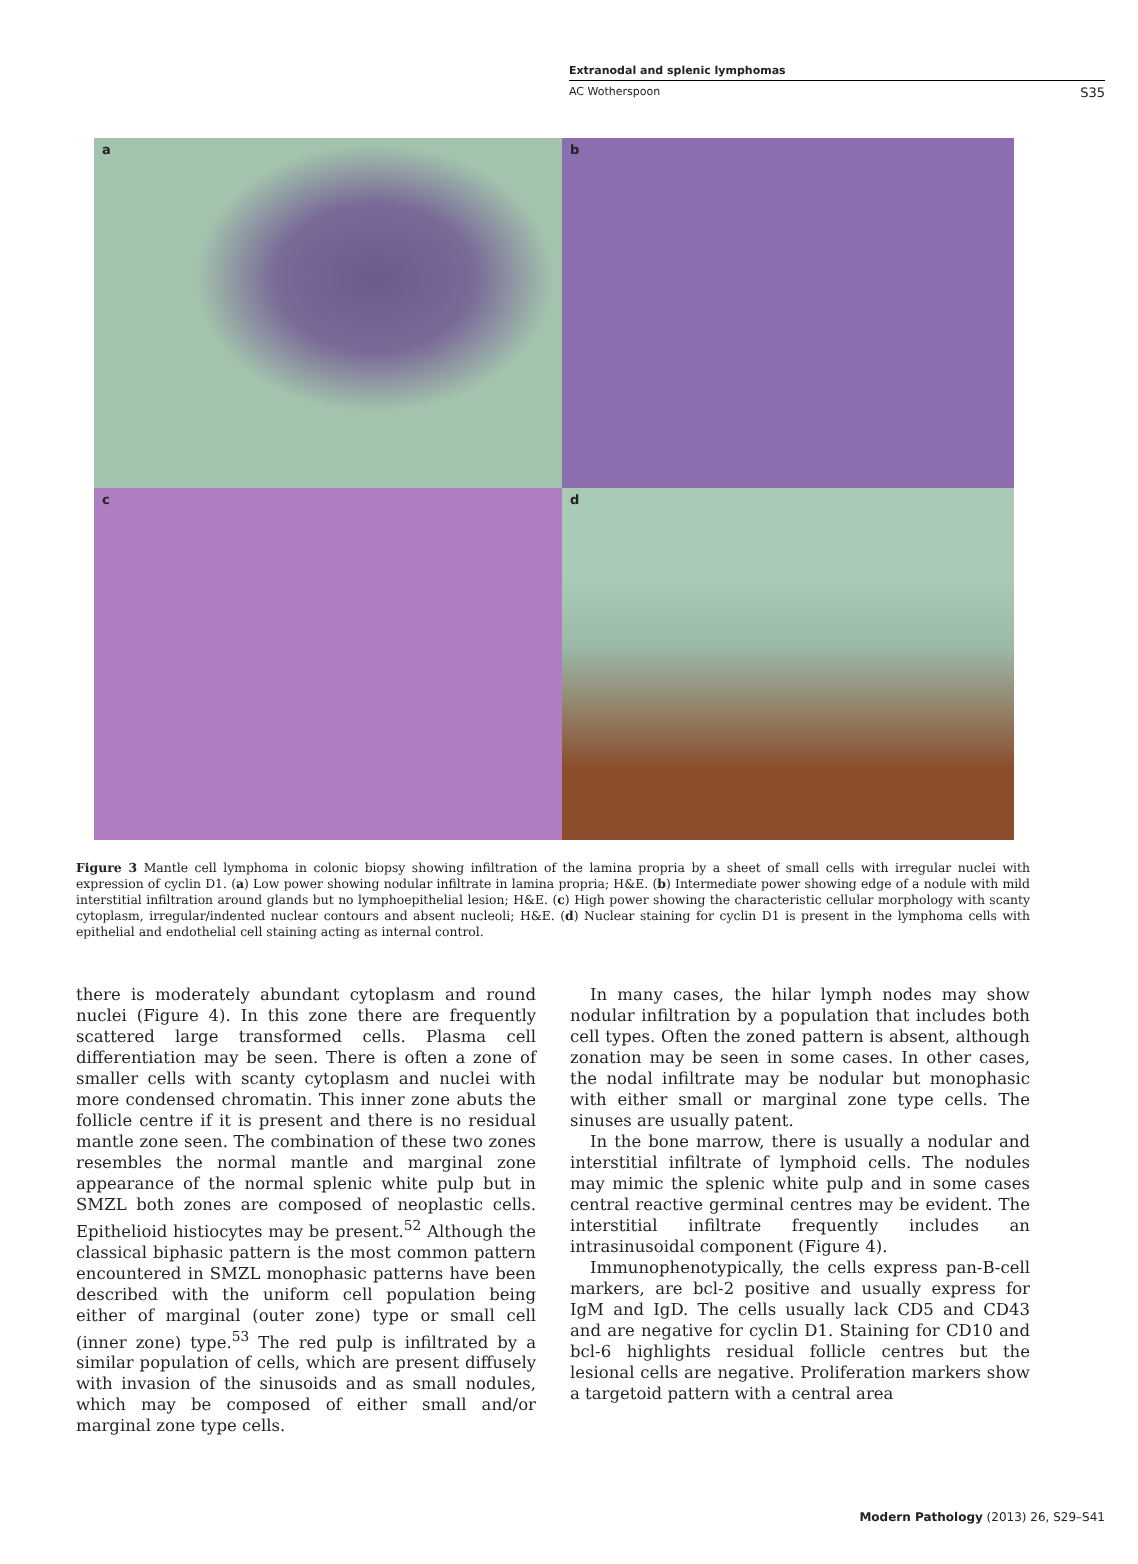Extranodal and splenic lymphomas
AC Wotherspoon S35
a
b
c
d
Figure 3 Mantle cell lymphoma in colonic biopsy showing infiltration of the lamina propria by a sheet of small cells with irregular nuclei with expression of cyclin D1. (a) Low power showing nodular infiltrate in lamina propria; H&E. (b) Intermediate power showing edge of a nodule with mild interstitial infiltration around glands but no lymphoepithelial lesion; H&E. (c) High power showing the characteristic cellular morphology with scanty cytoplasm, irregular/indented nuclear contours and absent nucleoli; H&E. (d) Nuclear staining for cyclin D1 is present in the lymphoma cells with epithelial and endothelial cell staining acting as internal control.
there is moderately abundant cytoplasm and round nuclei (Figure 4). In this zone there are frequently scattered large transformed cells. Plasma cell differentiation may be seen. There is often a zone of smaller cells with scanty cytoplasm and nuclei with more condensed chromatin. This inner zone abuts the follicle centre if it is present and there is no residual mantle zone seen. The combination of these two zones resembles the normal mantle and marginal zone appearance of the normal splenic white pulp but in SMZL both zones are composed of neoplastic cells. Epithelioid histiocytes may be present.<sup>52</sup> Although the classical biphasic pattern is the most common pattern encountered in SMZL monophasic patterns have been described with the uniform cell population being either of marginal (outer zone) type or small cell (inner zone) type.<sup>53</sup> The red pulp is infiltrated by a similar population of cells, which are present diffusely with invasion of the sinusoids and as small nodules, which may be composed of either small and/or marginal zone type cells.
In many cases, the hilar lymph nodes may show nodular infiltration by a population that includes both cell types. Often the zoned pattern is absent, although zonation may be seen in some cases. In other cases, the nodal infiltrate may be nodular but monophasic with either small or marginal zone type cells. The sinuses are usually patent.
In the bone marrow, there is usually a nodular and interstitial infiltrate of lymphoid cells. The nodules may mimic the splenic white pulp and in some cases central reactive germinal centres may be evident. The interstitial infiltrate frequently includes an intrasinusoidal component (Figure 4).
Immunophenotypically, the cells express pan-B-cell markers, are bcl-2 positive and usually express for IgM and IgD. The cells usually lack CD5 and CD43 and are negative for cyclin D1. Staining for CD10 and bcl-6 highlights residual follicle centres but the lesional cells are negative. Proliferation markers show a targetoid pattern with a central area
Modern Pathology (2013) 26, S29–S41